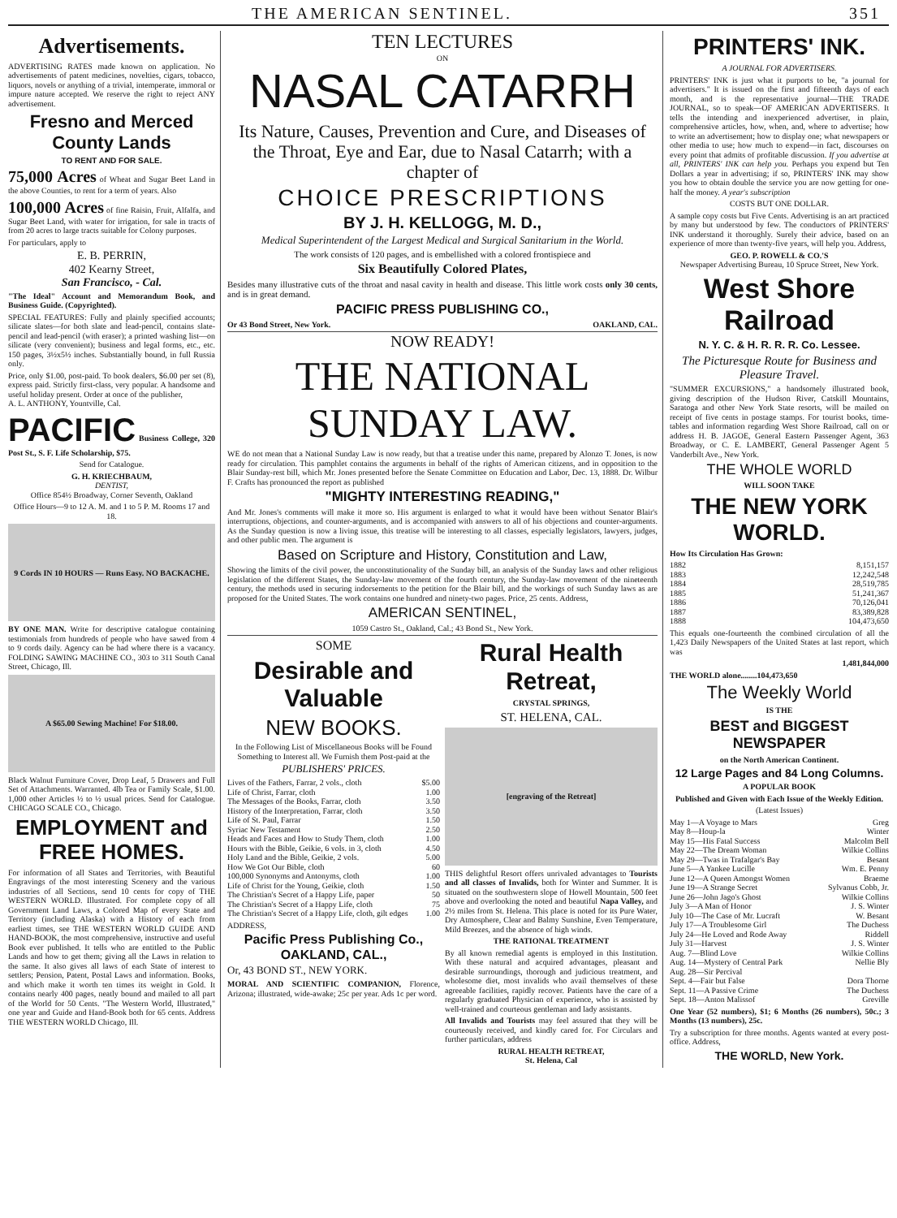THE AMERICAN SENTINEL. 351
Advertisements.
ADVERTISING RATES made known on application. No advertisements of patent medicines, novelties, cigars, tobacco, liquors, novels or anything of a trivial, intemperate, immoral or impure nature accepted. We reserve the right to reject ANY advertisement.
Fresno and Merced County Lands
TO RENT AND FOR SALE.
75,000 Acres of Wheat and Sugar Beet Land in the above Counties, to rent for a term of years. Also
100,000 Acres of fine Raisin, Fruit, Alfalfa, and Sugar Beet Land, with water for irrigation, for sale in tracts of from 20 acres to large tracts suitable for Colony purposes.
For particulars, apply to
E. B. PERRIN,
402 Kearny Street,
San Francisco, - Cal.
"The Ideal" Account and Memorandum Book, and Business Guide. (Copyrighted).
SPECIAL FEATURES: Fully and plainly specified accounts; silicate slates—for both slate and lead-pencil, contains slate-pencil and lead-pencil (with eraser); a printed washing list—on silicate (very convenient); business and legal forms, etc., etc. 150 pages, 3½x5½ inches. Substantially bound, in full Russia only.
Price, only $1.00, post-paid. To book dealers, $6.00 per set (8), express paid. Strictly first-class, very popular. A handsome and useful holiday present. Order at once of the publisher,
A. L. ANTHONY, Yountville, Cal.
PACIFIC Business College, 320 Post St., S. F. Life Scholarship, $75.
Send for Catalogue.
G. H. KRIECHBAUM,
DENTIST,
Office 854½ Broadway, Corner Seventh, Oakland
Office Hours—9 to 12 A. M. and 1 to 5 P. M. Rooms 17 and 18.
9 Cords IN 10 HOURS — Runs Easy. NO BACKACHE.
BY ONE MAN. Write for descriptive catalogue containing testimonials from hundreds of people who have sawed from 4 to 9 cords daily. Agency can be had where there is a vacancy. FOLDING SAWING MACHINE CO., 303 to 311 South Canal Street, Chicago, Ill.
A $65.00 Sewing Machine! For $18.00.
Black Walnut Furniture Cover, Drop Leaf, 5 Drawers and Full Set of Attachments. Warranted. 4lb Tea or Family Scale, $1.00. 1,000 other Articles ½ to ½ usual prices. Send for Catalogue. CHICAGO SCALE CO., Chicago.
EMPLOYMENT and FREE HOMES.
For information of all States and Territories, with Beautiful Engravings of the most interesting Scenery and the various industries of all Sections, send 10 cents for copy of THE WESTERN WORLD. Illustrated. For complete copy of all Government Land Laws, a Colored Map of every State and Territory (including Alaska) with a History of each from earliest times, see THE WESTERN WORLD GUIDE AND HAND-BOOK, the most comprehensive, instructive and useful Book ever published. It tells who are entitled to the Public Lands and how to get them; giving all the Laws in relation to the same. It also gives all laws of each State of interest to settlers; Pension, Patent, Postal Laws and information. Books, and which make it worth ten times its weight in Gold. It contains nearly 400 pages, neatly bound and mailed to all part of the World for 50 Cents. "The Western World, Illustrated," one year and Guide and Hand-Book both for 65 cents. Address THE WESTERN WORLD Chicago, Ill.
TEN LECTURES
ON
NASAL CATARRH
Its Nature, Causes, Prevention and Cure, and Diseases of the Throat, Eye and Ear, due to Nasal Catarrh; with a chapter of
CHOICE PRESCRIPTIONS
BY J. H. KELLOGG, M. D.,
Medical Superintendent of the Largest Medical and Surgical Sanitarium in the World.
The work consists of 120 pages, and is embellished with a colored frontispiece and
Six Beautifully Colored Plates,
Besides many illustrative cuts of the throat and nasal cavity in health and disease. This little work costs only 30 cents, and is in great demand.
PACIFIC PRESS PUBLISHING CO.,
Or 43 Bond Street, New York. OAKLAND, CAL.
NOW READY!
THE NATIONAL SUNDAY LAW.
WE do not mean that a National Sunday Law is now ready, but that a treatise under this name, prepared by Alonzo T. Jones, is now ready for circulation. This pamphlet contains the arguments in behalf of the rights of American citizens, and in opposition to the Blair Sunday-rest bill, which Mr. Jones presented before the Senate Committee on Education and Labor, Dec. 13, 1888. Dr. Wilbur F. Crafts has pronounced the report as published
"MIGHTY INTERESTING READING,"
And Mr. Jones's comments will make it more so. His argument is enlarged to what it would have been without Senator Blair's interruptions, objections, and counter-arguments, and is accompanied with answers to all of his objections and counter-arguments. As the Sunday question is now a living issue, this treatise will be interesting to all classes, especially legislators, lawyers, judges, and other public men. The argument is
Based on Scripture and History, Constitution and Law,
Showing the limits of the civil power, the unconstitutionality of the Sunday bill, an analysis of the Sunday laws and other religious legislation of the different States, the Sunday-law movement of the fourth century, the Sunday-law movement of the nineteenth century, the methods used in securing indorsements to the petition for the Blair bill, and the workings of such Sunday laws as are proposed for the United States. The work contains one hundred and ninety-two pages. Price, 25 cents. Address,
AMERICAN SENTINEL,
1059 Castro St., Oakland, Cal.; 43 Bond St., New York.
SOME
Desirable and Valuable
NEW BOOKS.
In the Following List of Miscellaneous Books will be Found Something to Interest all. We Furnish them Post-paid at the
PUBLISHERS' PRICES.
| Lives of the Fathers, Farrar, 2 vols., cloth | $5.00 |
| Life of Christ, Farrar, cloth | 1.00 |
| The Messages of the Books, Farrar, cloth | 3.50 |
| History of the Interpretation, Farrar, cloth | 3.50 |
| Life of St. Paul, Farrar | 1.50 |
| Syriac New Testament | 2.50 |
| Heads and Faces and How to Study Them, cloth | 1.00 |
| Hours with the Bible, Geikie, 6 vols. in 3, cloth | 4.50 |
| Holy Land and the Bible, Geikie, 2 vols. | 5.00 |
| How We Got Our Bible, cloth | 60 |
| 100,000 Synonyms and Antonyms, cloth | 1.00 |
| Life of Christ for the Young, Geikie, cloth | 1.50 |
| The Christian's Secret of a Happy Life, paper | 50 |
| The Christian's Secret of a Happy Life, cloth | 75 |
| The Christian's Secret of a Happy Life, cloth, gilt edges | 1.00 |
ADDRESS,
Pacific Press Publishing Co.,
OAKLAND, CAL.,
Or, 43 BOND ST., NEW YORK.
MORAL AND SCIENTIFIC COMPANION, Florence, Arizona; illustrated, wide-awake; 25c per year. Ads 1c per word.
Rural Health Retreat,
CRYSTAL SPRINGS,
ST. HELENA, CAL.
[engraving of the Retreat]
THIS delightful Resort offers unrivaled advantages to Tourists and all classes of Invalids, both for Winter and Summer. It is situated on the southwestern slope of Howell Mountain, 500 feet above and overlooking the noted and beautiful Napa Valley, and 2½ miles from St. Helena. This place is noted for its Pure Water, Dry Atmosphere, Clear and Balmy Sunshine, Even Temperature, Mild Breezes, and the absence of high winds.
THE RATIONAL TREATMENT
By all known remedial agents is employed in this Institution. With these natural and acquired advantages, pleasant and desirable surroundings, thorough and judicious treatment, and wholesome diet, most invalids who avail themselves of these agreeable facilities, rapidly recover. Patients have the care of a regularly graduated Physician of experience, who is assisted by well-trained and courteous gentleman and lady assistants.
All Invalids and Tourists may feel assured that they will be courteously received, and kindly cared for. For Circulars and further particulars, address
RURAL HEALTH RETREAT,
St. Helena, Cal
PRINTERS' INK.
A JOURNAL FOR ADVERTISERS.
PRINTERS' INK is just what it purports to be, "a journal for advertisers." It is issued on the first and fifteenth days of each month, and is the representative journal—THE TRADE JOURNAL, so to speak—OF AMERICAN ADVERTISERS. It tells the intending and inexperienced advertiser, in plain, comprehensive articles, how, when, and, where to advertise; how to write an advertisement; how to display one; what newspapers or other media to use; how much to expend—in fact, discourses on every point that admits of profitable discussion. If you advertise at all, PRINTERS' INK can help you. Perhaps you expend but Ten Dollars a year in advertising; if so, PRINTERS' INK may show you how to obtain double the service you are now getting for one-half the money. A year's subscription
COSTS BUT ONE DOLLAR.
A sample copy costs but Five Cents. Advertising is an art practiced by many but understood by few. The conductors of PRINTERS' INK understand it thoroughly. Surely their advice, based on an experience of more than twenty-five years, will help you. Address,
GEO. P. ROWELL & CO.'S
Newspaper Advertising Bureau, 10 Spruce Street, New York.
West Shore Railroad
N. Y. C. & H. R. R. R. Co. Lessee.
The Picturesque Route for Business and Pleasure Travel.
"SUMMER EXCURSIONS," a handsomely illustrated book, giving description of the Hudson River, Catskill Mountains, Saratoga and other New York State resorts, will be mailed on receipt of five cents in postage stamps. For tourist books, time-tables and information regarding West Shore Railroad, call on or address H. B. JAGOE, General Eastern Passenger Agent, 363 Broadway, or C. E. LAMBERT, General Passenger Agent 5 Vanderbilt Ave., New York.
THE WHOLE WORLD
WILL SOON TAKE
THE NEW YORK WORLD.
How Its Circulation Has Grown:
| 1882 | 8,151,157 |
| 1883 | 12,242,548 |
| 1884 | 28,519,785 |
| 1885 | 51,241,367 |
| 1886 | 70,126,041 |
| 1887 | 83,389,828 |
| 1888 | 104,473,650 |
This equals one-fourteenth the combined circulation of all the 1,423 Daily Newspapers of the United States at last report, which was
1,481,844,000
THE WORLD alone........104,473,650
The Weekly World
IS THE
BEST and BIGGEST NEWSPAPER
on the North American Continent.
12 Large Pages and 84 Long Columns.
A POPULAR BOOK
Published and Given with Each Issue of the Weekly Edition.
(Latest Issues)
| May 1—A Voyage to Mars | Greg |
| May 8—Houp-la | Winter |
| May 15—His Fatal Success | Malcolm Bell |
| May 22—The Dream Woman | Wilkie Collins |
| May 29—Twas in Trafalgar's Bay | Besant |
| June 5—A Yankee Lucille | Wm. E. Penny |
| June 12—A Queen Amongst Women | Braeme |
| June 19—A Strange Secret | Sylvanus Cobb, Jr. |
| June 26—John Jago's Ghost | Wilkie Collins |
| July 3—A Man of Honor | J. S. Winter |
| July 10—The Case of Mr. Lucraft | W. Besant |
| July 17—A Troublesome Girl | The Duchess |
| July 24—He Loved and Rode Away | Riddell |
| July 31—Harvest | J. S. Winter |
| Aug. 7—Blind Love | Wilkie Collins |
| Aug. 14—Mystery of Central Park | Nellie Bly |
| Aug. 28—Sir Percival | |
| Sept. 4—Fair but False | Dora Thorne |
| Sept. 11—A Passive Crime | The Duchess |
| Sept. 18—Anton Malissof | Greville |
One Year (52 numbers), $1; 6 Months (26 numbers), 50c.; 3 Months (13 numbers), 25c.
Try a subscription for three months. Agents wanted at every post-office. Address,
THE WORLD, New York.